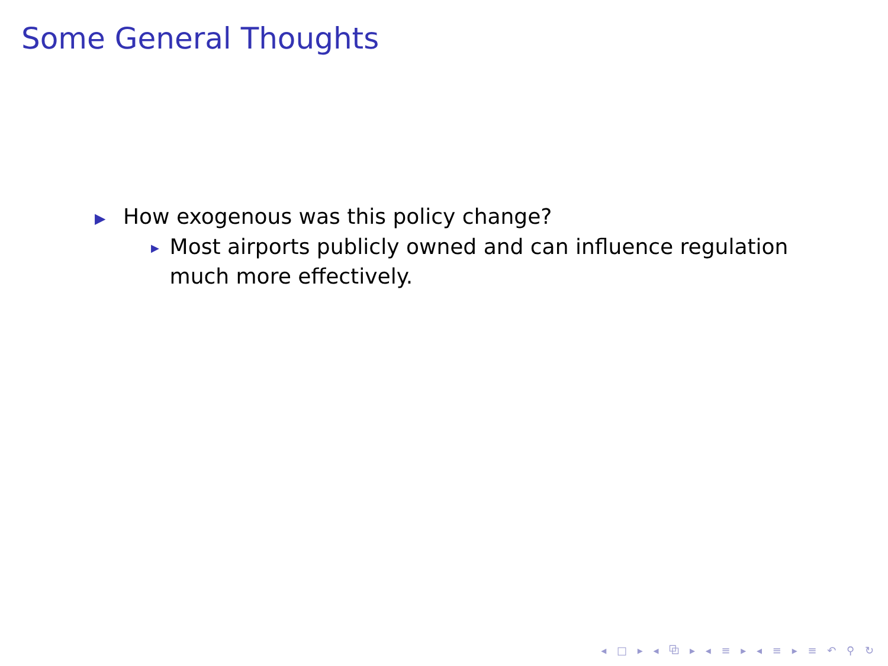Some General Thoughts
▶ How exogenous was this policy change?
▶ Most airports publicly owned and can influence regulation much more effectively.
◂ □ ▸ ◂ ⧉ ▸ ◂ ≡ ▸ ◂ ≡ ▸ ≡ ↶ ⚲ ↻